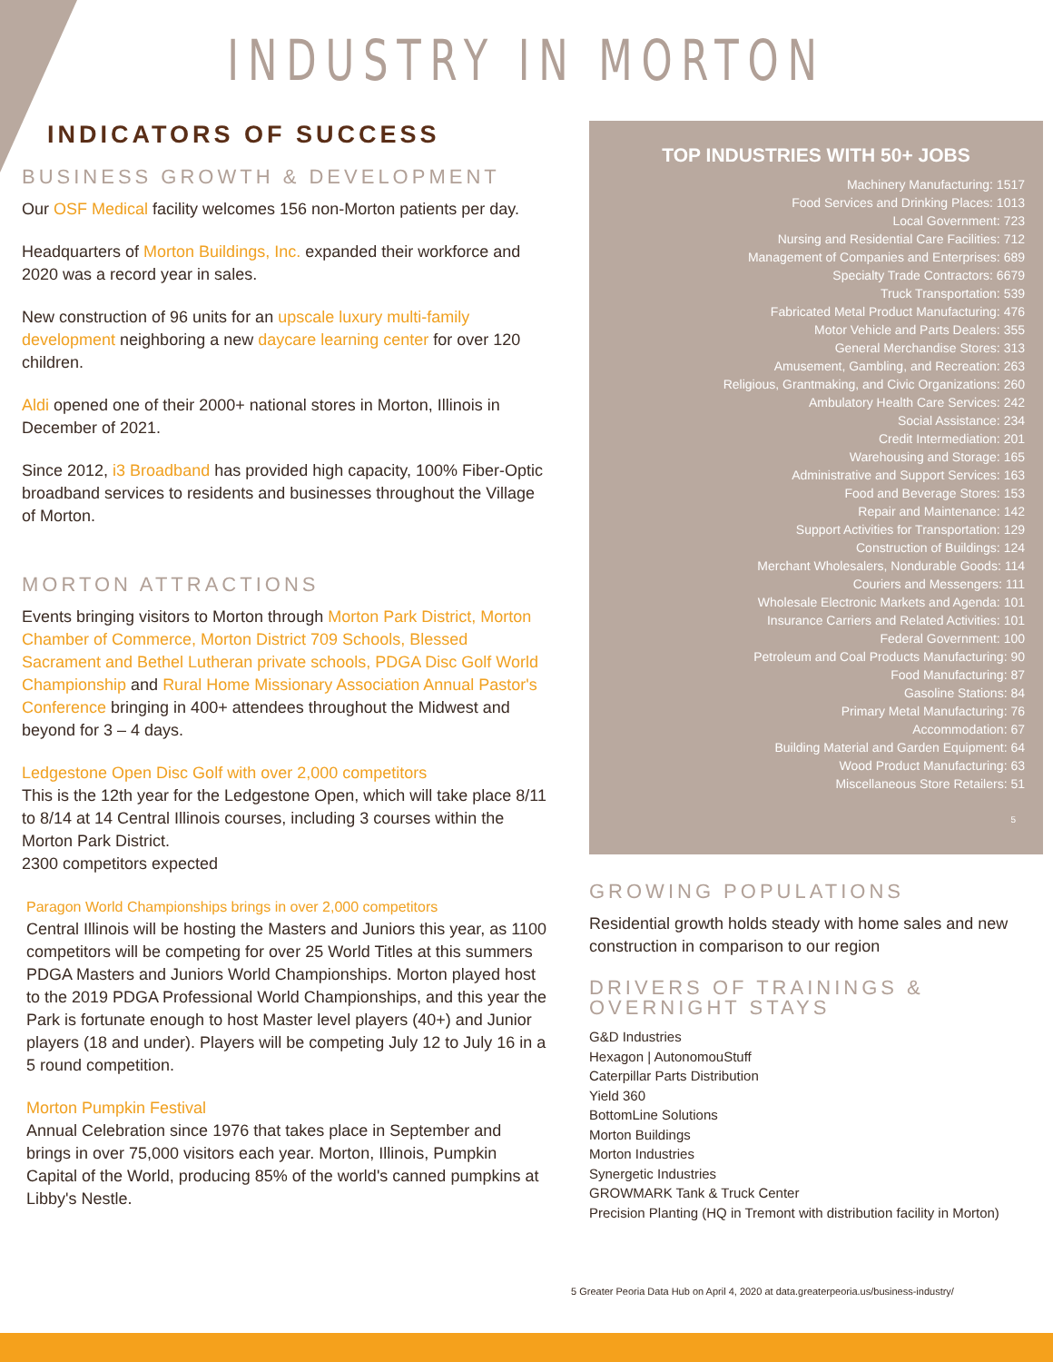INDUSTRY IN MORTON
INDICATORS OF SUCCESS
BUSINESS GROWTH & DEVELOPMENT
Our OSF Medical facility welcomes 156 non-Morton patients per day.
Headquarters of Morton Buildings, Inc. expanded their workforce and 2020 was a record year in sales.
New construction of 96 units for an upscale luxury multi-family development neighboring a new daycare learning center for over 120 children.
Aldi opened one of their 2000+ national stores in Morton, Illinois in December of 2021.
Since 2012, i3 Broadband has provided high capacity, 100% Fiber-Optic broadband services to residents and businesses throughout the Village of Morton.
MORTON ATTRACTIONS
Events bringing visitors to Morton through Morton Park District, Morton Chamber of Commerce, Morton District 709 Schools, Blessed Sacrament and Bethel Lutheran private schools, PDGA Disc Golf World Championship and Rural Home Missionary Association Annual Pastor's Conference bringing in 400+ attendees throughout the Midwest and beyond for 3 – 4 days.
Ledgestone Open Disc Golf with over 2,000 competitors
This is the 12th year for the Ledgestone Open, which will take place 8/11 to 8/14 at 14 Central Illinois courses, including 3 courses within the Morton Park District.
2300 competitors expected
Paragon World Championships brings in over 2,000 competitors
Central Illinois will be hosting the Masters and Juniors this year, as 1100 competitors will be competing for over 25 World Titles at this summers PDGA Masters and Juniors World Championships. Morton played host to the 2019 PDGA Professional World Championships, and this year the Park is fortunate enough to host Master level players (40+) and Junior players (18 and under). Players will be competing July 12 to July 16 in a 5 round competition.
Morton Pumpkin Festival
Annual Celebration since 1976 that takes place in September and brings in over 75,000 visitors each year. Morton, Illinois, Pumpkin Capital of the World, producing 85% of the world's canned pumpkins at Libby's Nestle.
TOP INDUSTRIES WITH 50+ JOBS
Machinery Manufacturing: 1517
Food Services and Drinking Places: 1013
Local Government: 723
Nursing and Residential Care Facilities: 712
Management of Companies and Enterprises: 689
Specialty Trade Contractors: 6679
Truck Transportation: 539
Fabricated Metal Product Manufacturing: 476
Motor Vehicle and Parts Dealers: 355
General Merchandise Stores: 313
Amusement, Gambling, and Recreation: 263
Religious, Grantmaking, and Civic Organizations: 260
Ambulatory Health Care Services: 242
Social Assistance: 234
Credit Intermediation: 201
Warehousing and Storage: 165
Administrative and Support Services: 163
Food and Beverage Stores: 153
Repair and Maintenance: 142
Support Activities for Transportation: 129
Construction of Buildings: 124
Merchant Wholesalers, Nondurable Goods: 114
Couriers and Messengers: 111
Wholesale Electronic Markets and Agenda: 101
Insurance Carriers and Related Activities: 101
Federal Government: 100
Petroleum and Coal Products Manufacturing: 90
Food Manufacturing: 87
Gasoline Stations: 84
Primary Metal Manufacturing: 76
Accommodation: 67
Building Material and Garden Equipment: 64
Wood Product Manufacturing: 63
Miscellaneous Store Retailers: 51
5
GROWING POPULATIONS
Residential growth holds steady with home sales and new construction in comparison to our region
DRIVERS OF TRAININGS & OVERNIGHT STAYS
G&D Industries
Hexagon | AutonomouStuff
Caterpillar Parts Distribution
Yield 360
BottomLine Solutions
Morton Buildings
Morton Industries
Synergetic Industries
GROWMARK Tank & Truck Center
Precision Planting (HQ in Tremont with distribution facility in Morton)
5 Greater Peoria Data Hub on April 4, 2020 at data.greaterpeoria.us/business-industry/